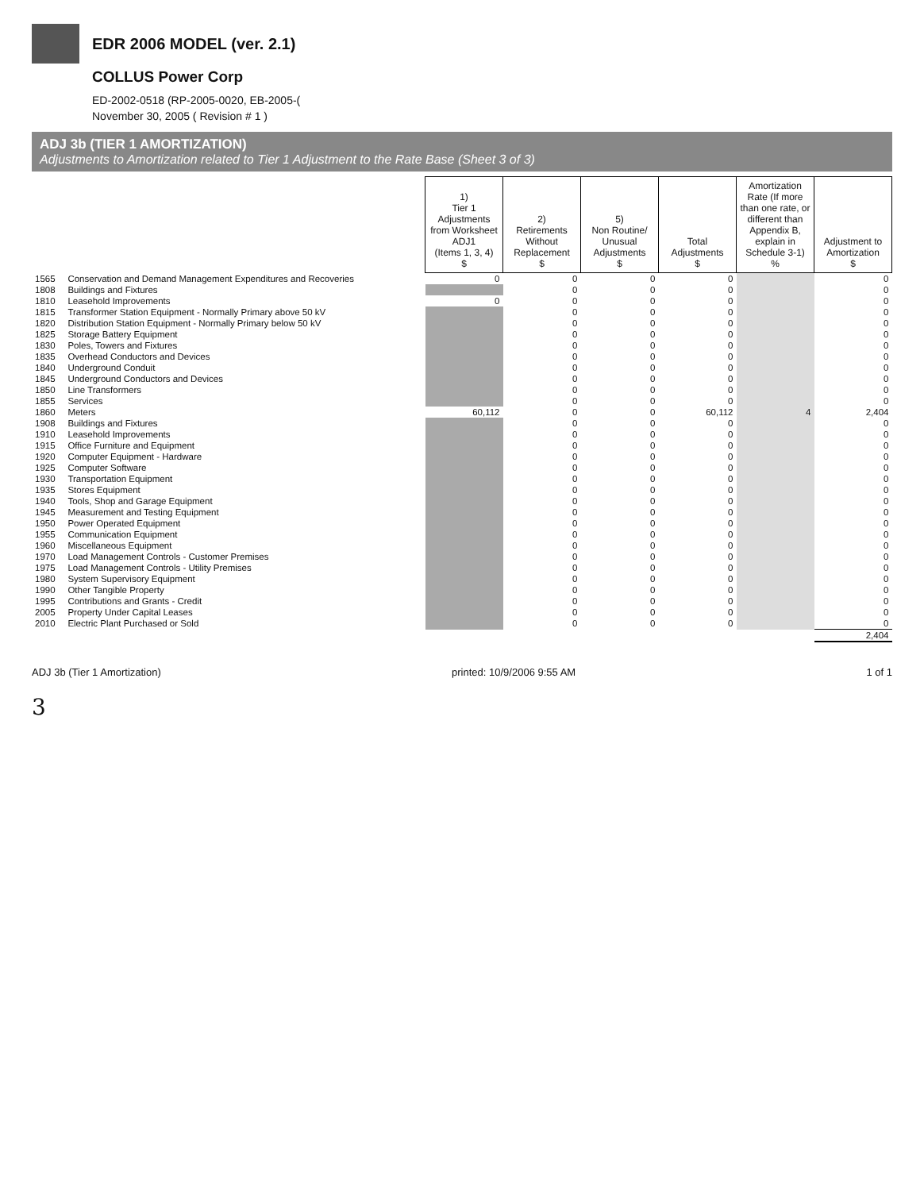EDR 2006 MODEL (ver. 2.1)
COLLUS Power Corp
ED-2002-0518 (RP-2005-0020, EB-2005-(
November 30, 2005 ( Revision # 1 )
ADJ 3b (TIER 1 AMORTIZATION)
Adjustments to Amortization related to Tier 1 Adjustment to the Rate Base (Sheet 3 of 3)
| | | 1) Tier 1 Adjustments from Worksheet ADJ1 (Items 1, 3, 4) $ | 2) Retirements Without Replacement $ | 5) Non Routine/ Unusual Adjustments $ | Total Adjustments $ | Amortization Rate (If more than one rate, or different than Appendix B, explain in Schedule 3-1) % | Adjustment to Amortization $ |
| --- | --- | --- | --- | --- | --- | --- | --- |
| 1565 | Conservation and Demand Management Expenditures and Recoveries | 0 | 0 | 0 | 0 | | 0 |
| 1808 | Buildings and Fixtures | | 0 | 0 | 0 | | 0 |
| 1810 | Leasehold Improvements | 0 | 0 | 0 | 0 | | 0 |
| 1815 | Transformer Station Equipment - Normally Primary above 50 kV | | 0 | 0 | 0 | | 0 |
| 1820 | Distribution Station Equipment - Normally Primary below 50 kV | | 0 | 0 | 0 | | 0 |
| 1825 | Storage Battery Equipment | | 0 | 0 | 0 | | 0 |
| 1830 | Poles, Towers and Fixtures | | 0 | 0 | 0 | | 0 |
| 1835 | Overhead Conductors and Devices | | 0 | 0 | 0 | | 0 |
| 1840 | Underground Conduit | | 0 | 0 | 0 | | 0 |
| 1845 | Underground Conductors and Devices | | 0 | 0 | 0 | | 0 |
| 1850 | Line Transformers | | 0 | 0 | 0 | | 0 |
| 1855 | Services | | 0 | 0 | 0 | | 0 |
| 1860 | Meters | 60,112 | 0 | 0 | 60,112 | 4 | 2,404 |
| 1908 | Buildings and Fixtures | | 0 | 0 | 0 | | 0 |
| 1910 | Leasehold Improvements | | 0 | 0 | 0 | | 0 |
| 1915 | Office Furniture and Equipment | | 0 | 0 | 0 | | 0 |
| 1920 | Computer Equipment - Hardware | | 0 | 0 | 0 | | 0 |
| 1925 | Computer Software | | 0 | 0 | 0 | | 0 |
| 1930 | Transportation Equipment | | 0 | 0 | 0 | | 0 |
| 1935 | Stores Equipment | | 0 | 0 | 0 | | 0 |
| 1940 | Tools, Shop and Garage Equipment | | 0 | 0 | 0 | | 0 |
| 1945 | Measurement and Testing Equipment | | 0 | 0 | 0 | | 0 |
| 1950 | Power Operated Equipment | | 0 | 0 | 0 | | 0 |
| 1955 | Communication Equipment | | 0 | 0 | 0 | | 0 |
| 1960 | Miscellaneous Equipment | | 0 | 0 | 0 | | 0 |
| 1970 | Load Management Controls - Customer Premises | | 0 | 0 | 0 | | 0 |
| 1975 | Load Management Controls - Utility Premises | | 0 | 0 | 0 | | 0 |
| 1980 | System Supervisory Equipment | | 0 | 0 | 0 | | 0 |
| 1990 | Other Tangible Property | | 0 | 0 | 0 | | 0 |
| 1995 | Contributions and Grants - Credit | | 0 | 0 | 0 | | 0 |
| 2005 | Property Under Capital Leases | | 0 | 0 | 0 | | 0 |
| 2010 | Electric Plant Purchased or Sold | | 0 | 0 | 0 | | 0 |
| | | | | | | | 2,404 |
ADJ 3b (Tier 1 Amortization) printed: 10/9/2006 9:55 AM 1 of 1
3